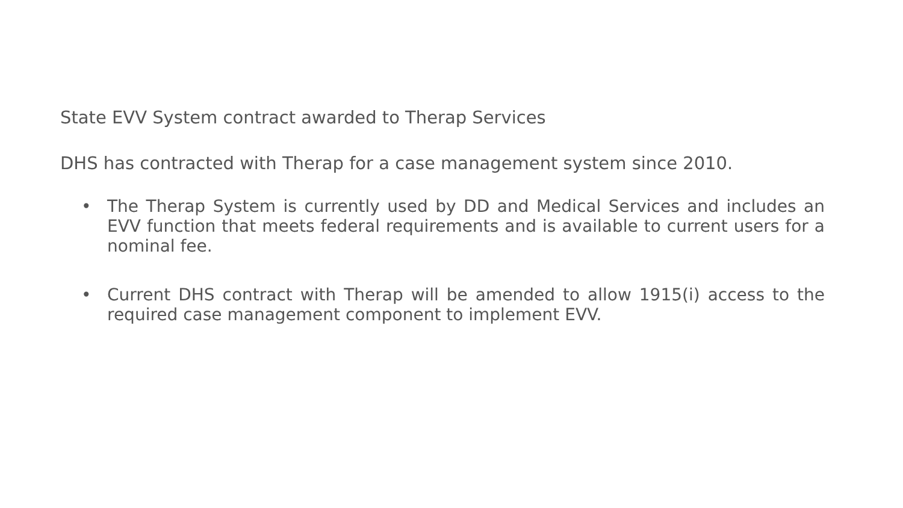State EVV System contract awarded to Therap Services
DHS has contracted with Therap for a case management system since 2010.
• The Therap System is currently used by DD and Medical Services and includes an EVV function that meets federal requirements and is available to current users for a nominal fee.
• Current DHS contract with Therap will be amended to allow 1915(i) access to the required case management component to implement EVV.